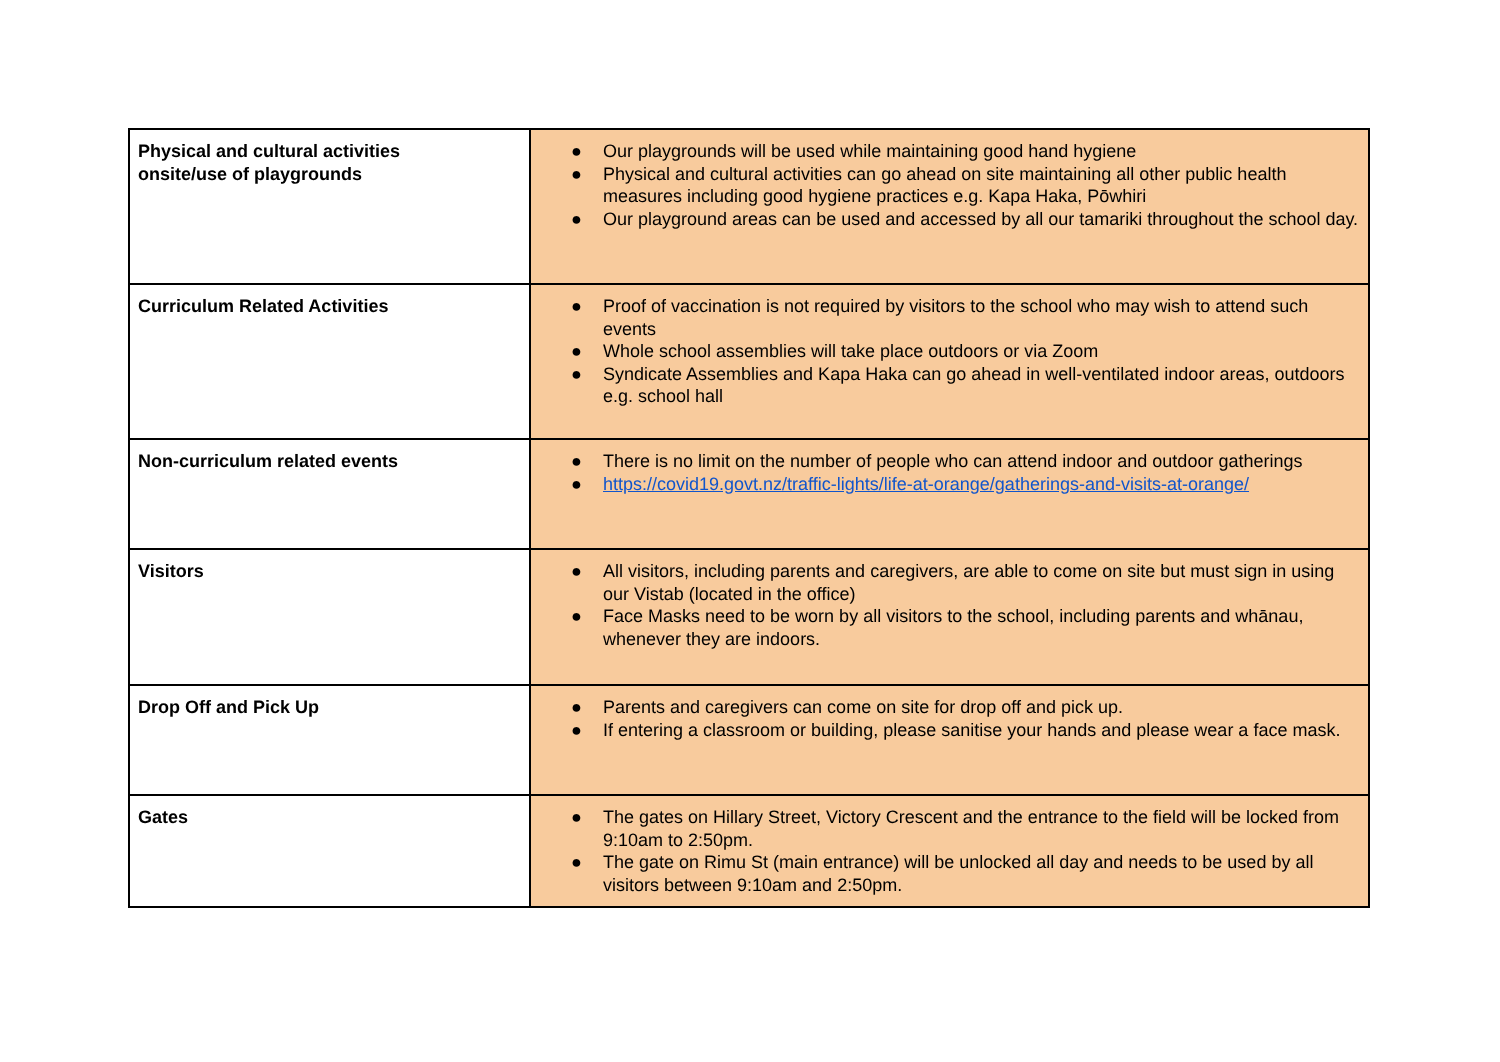| Physical and cultural activities onsite/use of playgrounds | ● Our playgrounds will be used while maintaining good hand hygiene ● Physical and cultural activities can go ahead on site maintaining all other public health measures including good hygiene practices e.g. Kapa Haka, Pōwhiri ● Our playground areas can be used and accessed by all our tamariki throughout the school day. |
| Curriculum Related Activities | ● Proof of vaccination is not required by visitors to the school who may wish to attend such events ● Whole school assemblies will take place outdoors or via Zoom ● Syndicate Assemblies and Kapa Haka can go ahead in well-ventilated indoor areas, outdoors e.g. school hall |
| Non-curriculum related events | ● There is no limit on the number of people who can attend indoor and outdoor gatherings ● https://covid19.govt.nz/traffic-lights/life-at-orange/gatherings-and-visits-at-orange/ |
| Visitors | ● All visitors, including parents and caregivers, are able to come on site but must sign in using our Vistab (located in the office) ● Face Masks need to be worn by all visitors to the school, including parents and whānau, whenever they are indoors. |
| Drop Off and Pick Up | ● Parents and caregivers can come on site for drop off and pick up. ● If entering a classroom or building, please sanitise your hands and please wear a face mask. |
| Gates | ● The gates on Hillary Street, Victory Crescent and the entrance to the field will be locked from 9:10am to 2:50pm. ● The gate on Rimu St (main entrance) will be unlocked all day and needs to be used by all visitors between 9:10am and 2:50pm. |